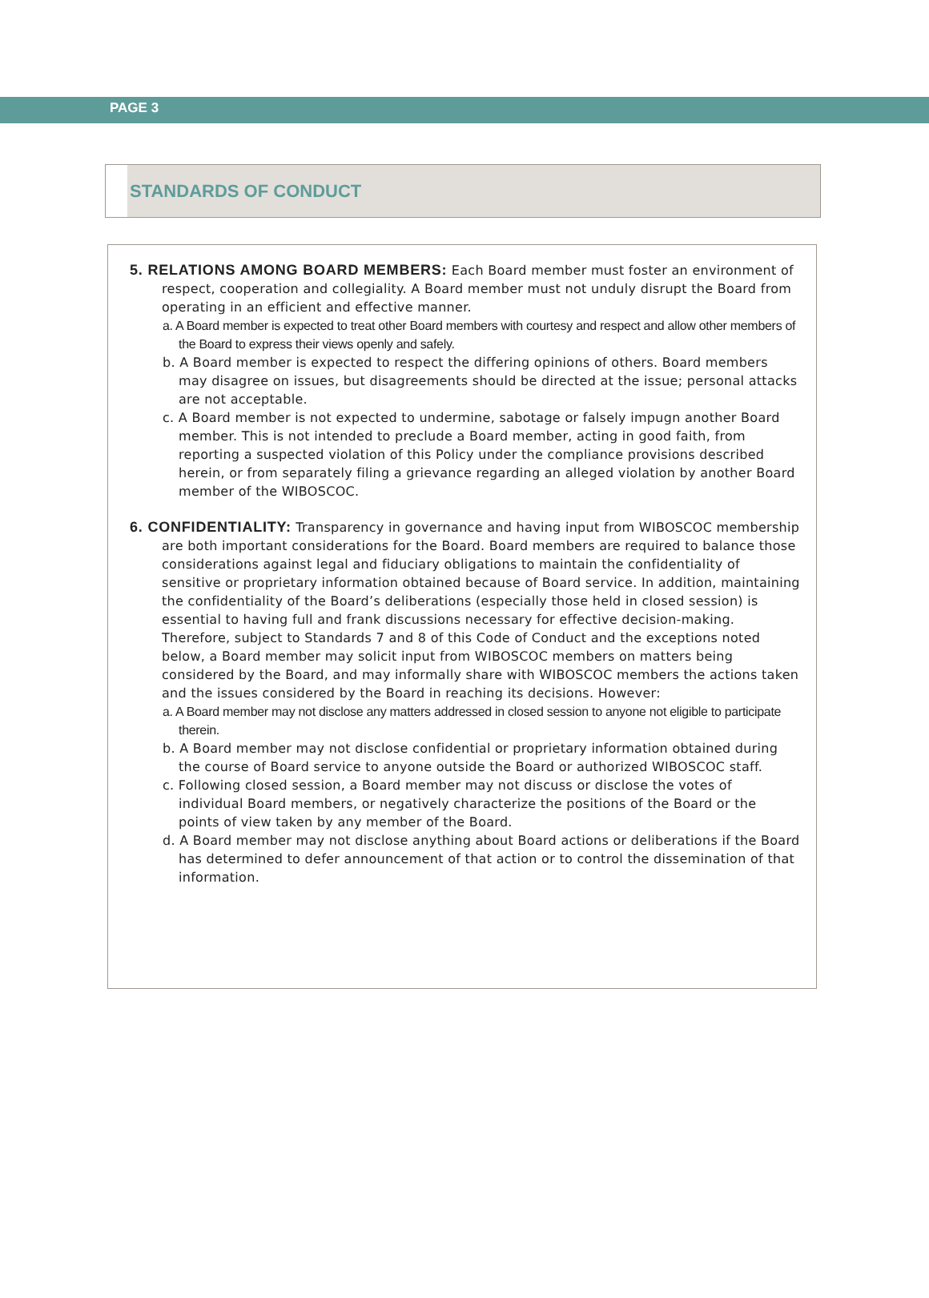PAGE 3
STANDARDS OF CONDUCT
5. RELATIONS AMONG BOARD MEMBERS: Each Board member must foster an environment of respect, cooperation and collegiality. A Board member must not unduly disrupt the Board from operating in an efficient and effective manner.
a. A Board member is expected to treat other Board members with courtesy and respect and allow other members of the Board to express their views openly and safely.
b. A Board member is expected to respect the differing opinions of others. Board members may disagree on issues, but disagreements should be directed at the issue; personal attacks are not acceptable.
c. A Board member is not expected to undermine, sabotage or falsely impugn another Board member. This is not intended to preclude a Board member, acting in good faith, from reporting a suspected violation of this Policy under the compliance provisions described herein, or from separately filing a grievance regarding an alleged violation by another Board member of the WIBOSCOC.
6. CONFIDENTIALITY: Transparency in governance and having input from WIBOSCOC membership are both important considerations for the Board. Board members are required to balance those considerations against legal and fiduciary obligations to maintain the confidentiality of sensitive or proprietary information obtained because of Board service. In addition, maintaining the confidentiality of the Board’s deliberations (especially those held in closed session) is essential to having full and frank discussions necessary for effective decision-making. Therefore, subject to Standards 7 and 8 of this Code of Conduct and the exceptions noted below, a Board member may solicit input from WIBOSCOC members on matters being considered by the Board, and may informally share with WIBOSCOC members the actions taken and the issues considered by the Board in reaching its decisions. However:
a. A Board member may not disclose any matters addressed in closed session to anyone not eligible to participate therein.
b. A Board member may not disclose confidential or proprietary information obtained during the course of Board service to anyone outside the Board or authorized WIBOSCOC staff.
c. Following closed session, a Board member may not discuss or disclose the votes of individual Board members, or negatively characterize the positions of the Board or the points of view taken by any member of the Board.
d. A Board member may not disclose anything about Board actions or deliberations if the Board has determined to defer announcement of that action or to control the dissemination of that information.